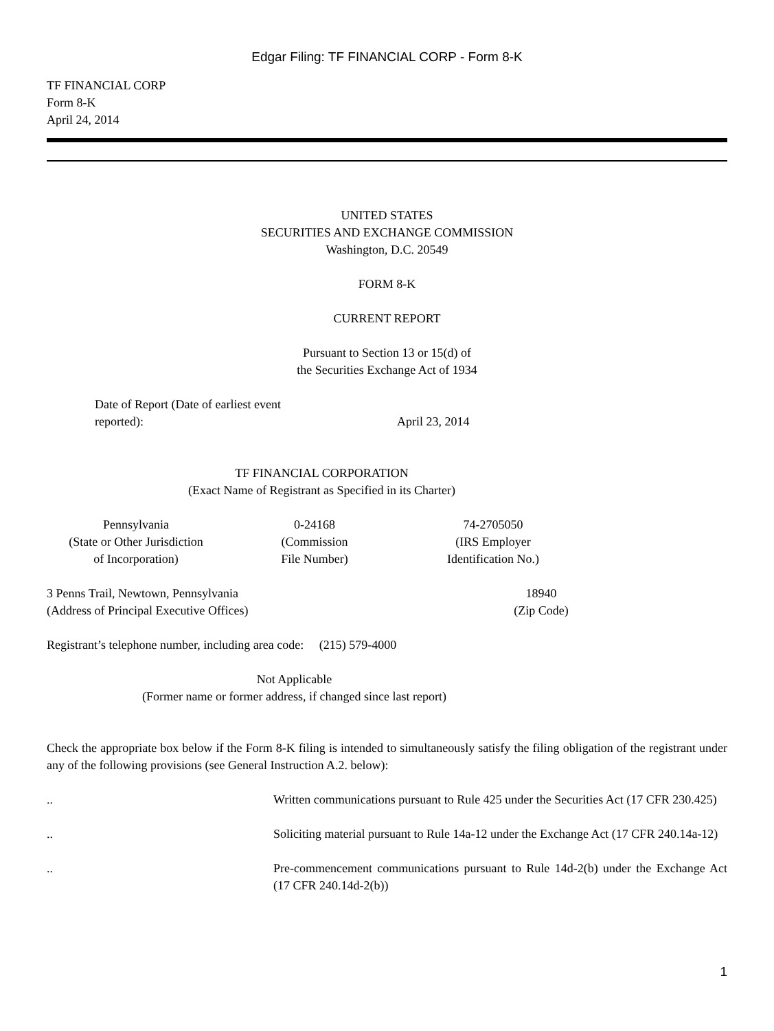Edgar Filing: TF FINANCIAL CORP - Form 8-K
TF FINANCIAL CORP
Form 8-K
April 24, 2014
UNITED STATES
SECURITIES AND EXCHANGE COMMISSION
Washington, D.C. 20549
FORM 8-K
CURRENT REPORT
Pursuant to Section 13 or 15(d) of
the Securities Exchange Act of 1934
| Date of Report (Date of earliest event reported): | April 23, 2014 |
TF FINANCIAL CORPORATION
(Exact Name of Registrant as Specified in its Charter)
| Pennsylvania (State or Other Jurisdiction of Incorporation) | 0-24168 (Commission File Number) | 74-2705050 (IRS Employer Identification No.) |
| 3 Penns Trail, Newtown, Pennsylvania (Address of Principal Executive Offices) | 18940 (Zip Code) |
Registrant’s telephone number, including area code: (215) 579-4000
Not Applicable
(Former name or former address, if changed since last report)
Check the appropriate box below if the Form 8-K filing is intended to simultaneously satisfy the filing obligation of the registrant under any of the following provisions (see General Instruction A.2. below):
| .. | Written communications pursuant to Rule 425 under the Securities Act (17 CFR 230.425) |
| .. | Soliciting material pursuant to Rule 14a-12 under the Exchange Act (17 CFR 240.14a-12) |
| .. | Pre-commencement communications pursuant to Rule 14d-2(b) under the Exchange Act (17 CFR 240.14d-2(b)) |
1